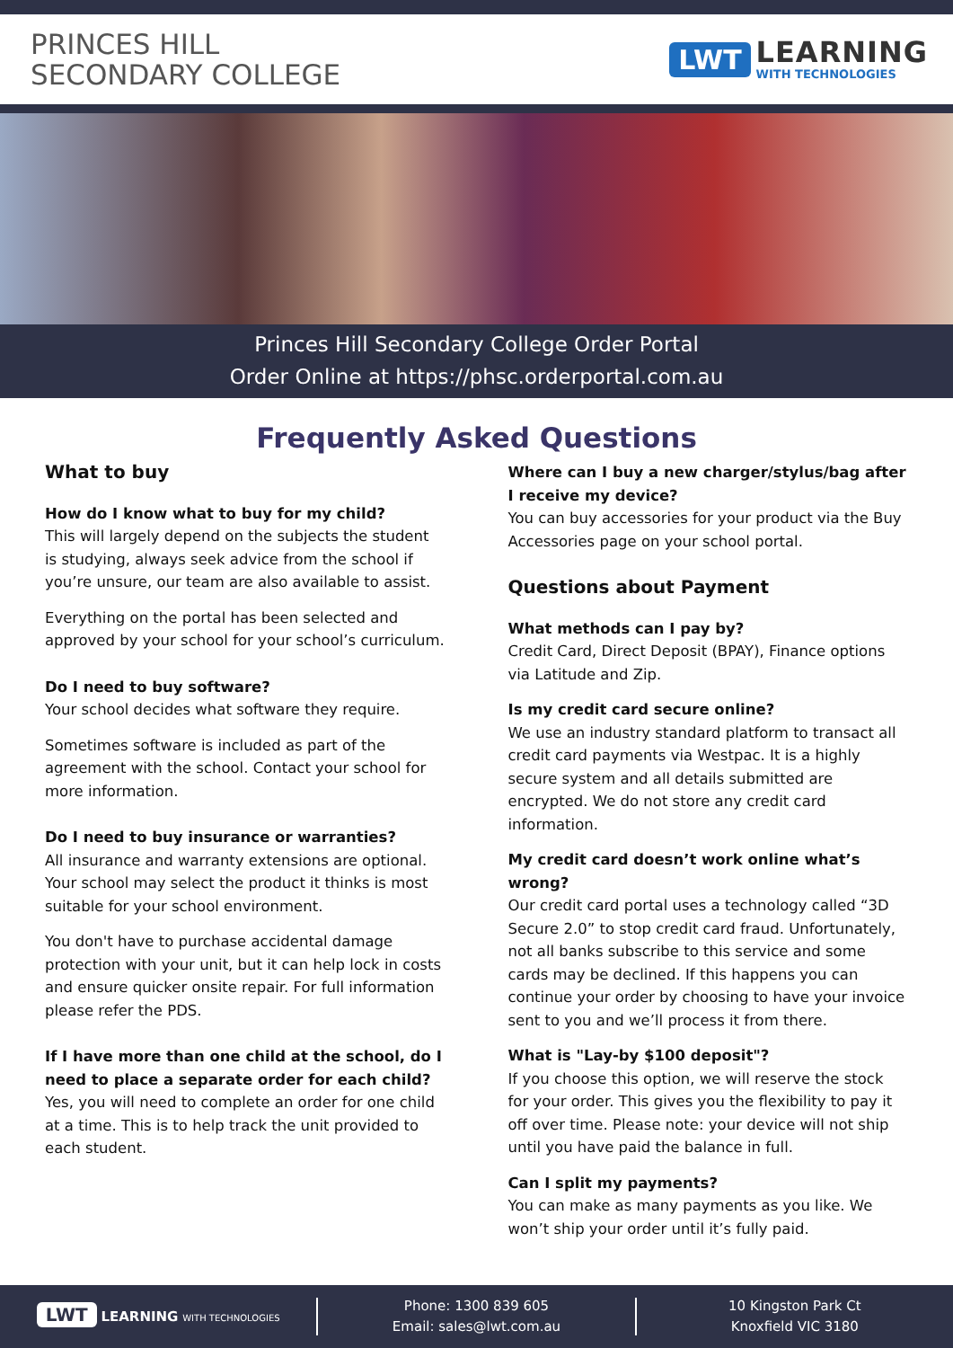PRINCES HILL
SECONDARY COLLEGE
LWT
LEARNING
WITH TECHNOLOGIES
Princes Hill Secondary College Order Portal
Order Online at https://phsc.orderportal.com.au
Frequently Asked Questions
What to buy
How do I know what to buy for my child?
This will largely depend on the subjects the student is studying, always seek advice from the school if you’re unsure, our team are also available to assist.
Everything on the portal has been selected and approved by your school for your school’s curriculum.
Do I need to buy software?
Your school decides what software they require.
Sometimes software is included as part of the agreement with the school. Contact your school for more information.
Do I need to buy insurance or warranties?
All insurance and warranty extensions are optional. Your school may select the product it thinks is most suitable for your school environment.
You don't have to purchase accidental damage protection with your unit, but it can help lock in costs and ensure quicker onsite repair. For full information please refer the PDS.
If I have more than one child at the school, do I need to place a separate order for each child?
Yes, you will need to complete an order for one child at a time. This is to help track the unit provided to each student.
Where can I buy a new charger/stylus/bag after I receive my device?
You can buy accessories for your product via the Buy Accessories page on your school portal.
Questions about Payment
What methods can I pay by?
Credit Card, Direct Deposit (BPAY), Finance options via Latitude and Zip.
Is my credit card secure online?
We use an industry standard platform to transact all credit card payments via Westpac. It is a highly secure system and all details submitted are encrypted. We do not store any credit card information.
My credit card doesn’t work online what’s wrong?
Our credit card portal uses a technology called “3D Secure 2.0” to stop credit card fraud. Unfortunately, not all banks subscribe to this service and some cards may be declined. If this happens you can continue your order by choosing to have your invoice sent to you and we’ll process it from there.
What is "Lay-by $100 deposit"?
If you choose this option, we will reserve the stock for your order. This gives you the flexibility to pay it off over time. Please note: your device will not ship until you have paid the balance in full.
Can I split my payments?
You can make as many payments as you like. We won’t ship your order until it’s fully paid.
LWT LEARNING WITH TECHNOLOGIES
Phone: 1300 839 605
Email: sales@lwt.com.au
10 Kingston Park Ct
Knoxfield VIC 3180